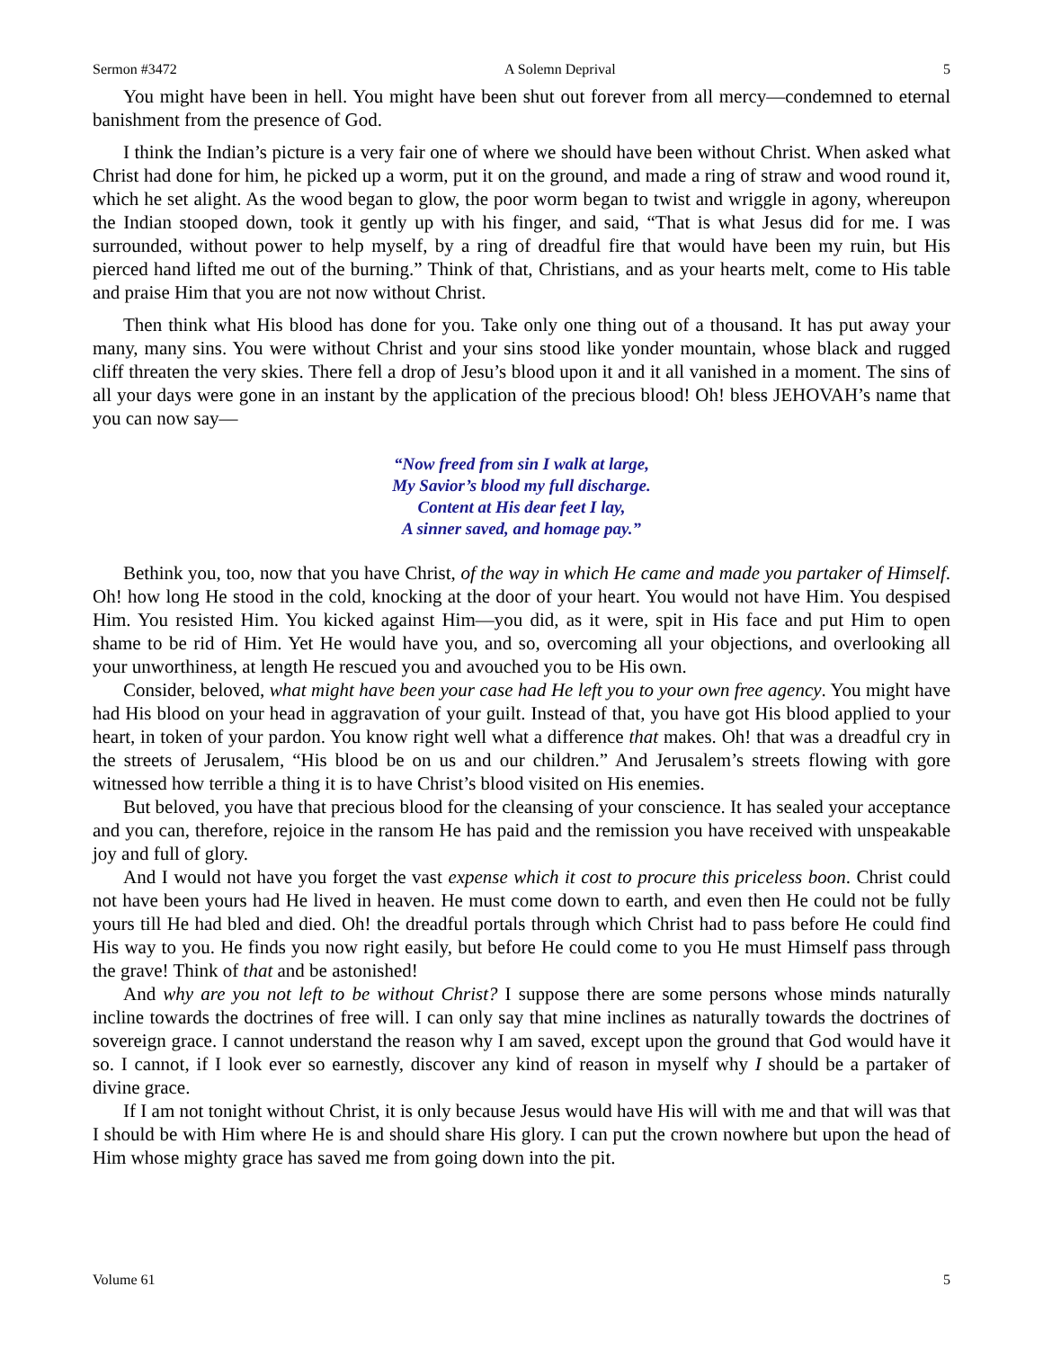Sermon #3472 A Solemn Deprival 5
You might have been in hell. You might have been shut out forever from all mercy—condemned to eternal banishment from the presence of God.
I think the Indian’s picture is a very fair one of where we should have been without Christ. When asked what Christ had done for him, he picked up a worm, put it on the ground, and made a ring of straw and wood round it, which he set alight. As the wood began to glow, the poor worm began to twist and wriggle in agony, whereupon the Indian stooped down, took it gently up with his finger, and said, “That is what Jesus did for me. I was surrounded, without power to help myself, by a ring of dreadful fire that would have been my ruin, but His pierced hand lifted me out of the burning.” Think of that, Christians, and as your hearts melt, come to His table and praise Him that you are not now without Christ.
Then think what His blood has done for you. Take only one thing out of a thousand. It has put away your many, many sins. You were without Christ and your sins stood like yonder mountain, whose black and rugged cliff threaten the very skies. There fell a drop of Jesu’s blood upon it and it all vanished in a moment. The sins of all your days were gone in an instant by the application of the precious blood! Oh! bless JEHOVAH’s name that you can now say—
“Now freed from sin I walk at large,
My Savior’s blood my full discharge.
Content at His dear feet I lay,
A sinner saved, and homage pay.”
Bethink you, too, now that you have Christ, of the way in which He came and made you partaker of Himself. Oh! how long He stood in the cold, knocking at the door of your heart. You would not have Him. You despised Him. You resisted Him. You kicked against Him—you did, as it were, spit in His face and put Him to open shame to be rid of Him. Yet He would have you, and so, overcoming all your objections, and overlooking all your unworthiness, at length He rescued you and avouched you to be His own.
Consider, beloved, what might have been your case had He left you to your own free agency. You might have had His blood on your head in aggravation of your guilt. Instead of that, you have got His blood applied to your heart, in token of your pardon. You know right well what a difference that makes. Oh! that was a dreadful cry in the streets of Jerusalem, “His blood be on us and our children.” And Jerusalem’s streets flowing with gore witnessed how terrible a thing it is to have Christ’s blood visited on His enemies.
But beloved, you have that precious blood for the cleansing of your conscience. It has sealed your acceptance and you can, therefore, rejoice in the ransom He has paid and the remission you have received with unspeakable joy and full of glory.
And I would not have you forget the vast expense which it cost to procure this priceless boon. Christ could not have been yours had He lived in heaven. He must come down to earth, and even then He could not be fully yours till He had bled and died. Oh! the dreadful portals through which Christ had to pass before He could find His way to you. He finds you now right easily, but before He could come to you He must Himself pass through the grave! Think of that and be astonished!
And why are you not left to be without Christ? I suppose there are some persons whose minds naturally incline towards the doctrines of free will. I can only say that mine inclines as naturally towards the doctrines of sovereign grace. I cannot understand the reason why I am saved, except upon the ground that God would have it so. I cannot, if I look ever so earnestly, discover any kind of reason in myself why I should be a partaker of divine grace.
If I am not tonight without Christ, it is only because Jesus would have His will with me and that will was that I should be with Him where He is and should share His glory. I can put the crown nowhere but upon the head of Him whose mighty grace has saved me from going down into the pit.
Volume 61 5